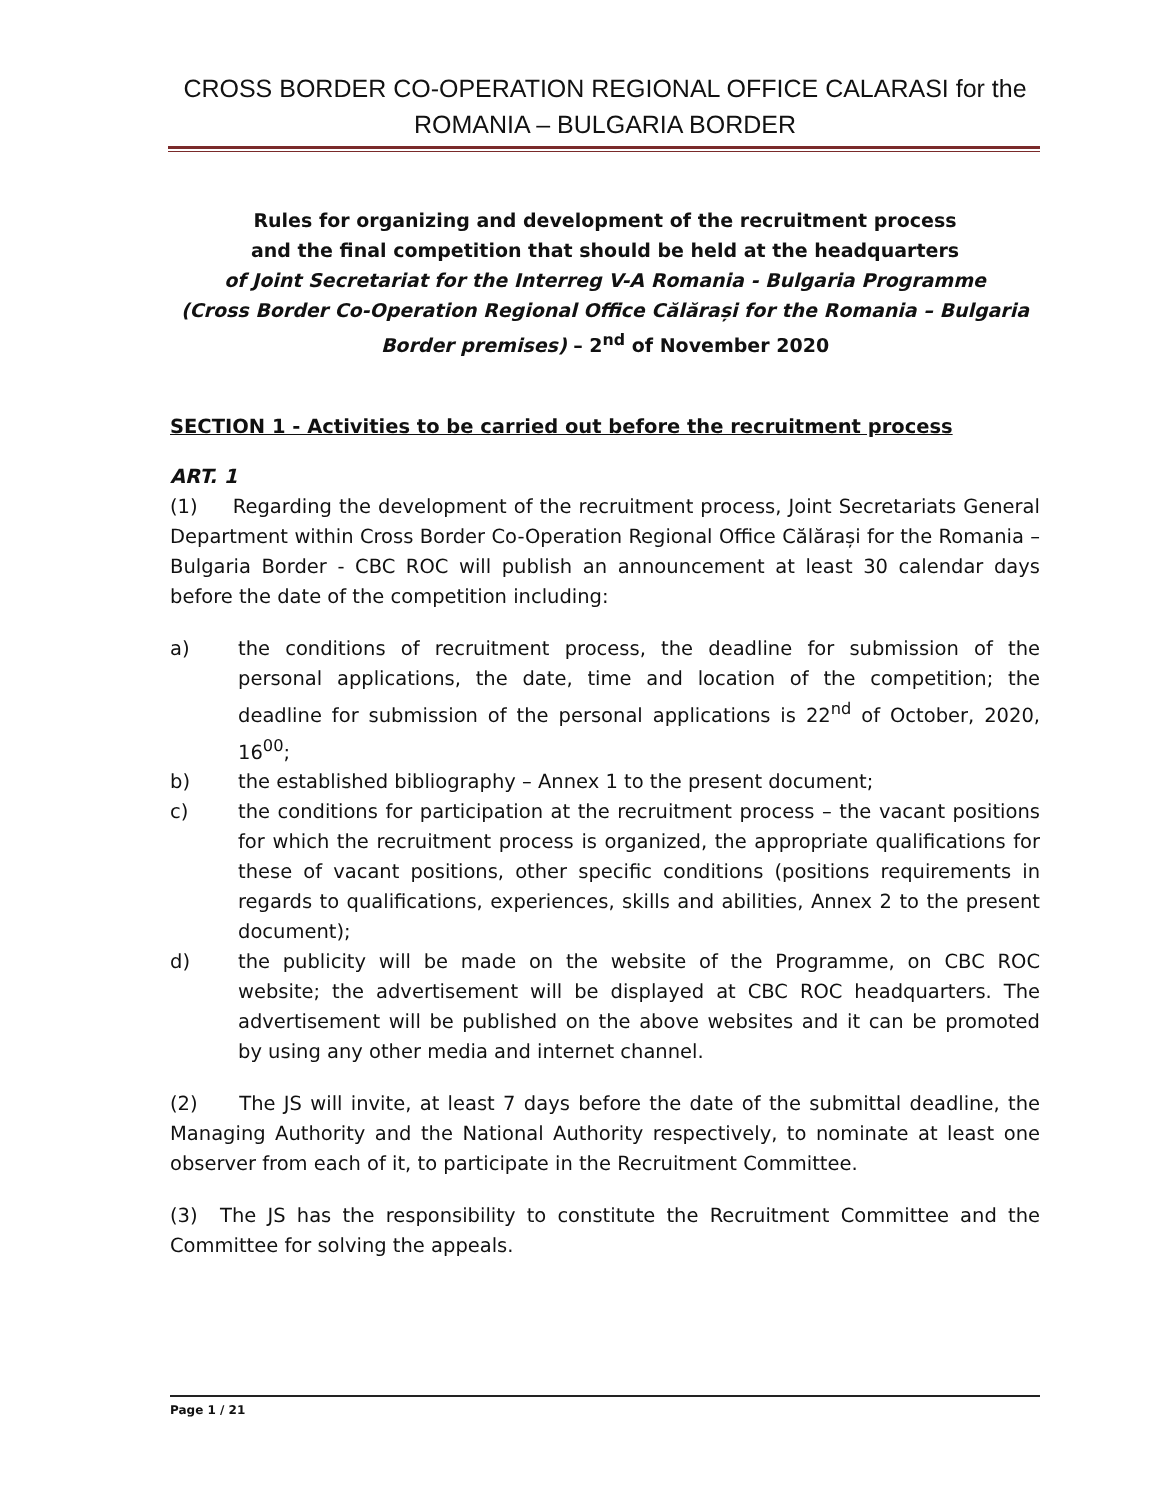CROSS BORDER CO-OPERATION REGIONAL OFFICE CALARASI for the
ROMANIA – BULGARIA BORDER
Rules for organizing and development of the recruitment process
and the final competition that should be held at the headquarters
of Joint Secretariat for the Interreg V-A Romania - Bulgaria Programme
(Cross Border Co-Operation Regional Office Călărași for the Romania – Bulgaria
Border premises) – 2<sup>nd</sup> of November 2020
SECTION 1 - Activities to be carried out before the recruitment process
ART. 1
(1) Regarding the development of the recruitment process, Joint Secretariats General Department within Cross Border Co-Operation Regional Office Călărași for the Romania – Bulgaria Border - CBC ROC will publish an announcement at least 30 calendar days before the date of the competition including:
a) the conditions of recruitment process, the deadline for submission of the personal applications, the date, time and location of the competition; the deadline for submission of the personal applications is 22<sup>nd</sup> of October, 2020, 16<sup>00</sup>;
b) the established bibliography – Annex 1 to the present document;
c) the conditions for participation at the recruitment process – the vacant positions for which the recruitment process is organized, the appropriate qualifications for these of vacant positions, other specific conditions (positions requirements in regards to qualifications, experiences, skills and abilities, Annex 2 to the present document);
d) the publicity will be made on the website of the Programme, on CBC ROC website; the advertisement will be displayed at CBC ROC headquarters. The advertisement will be published on the above websites and it can be promoted by using any other media and internet channel.
(2) The JS will invite, at least 7 days before the date of the submittal deadline, the Managing Authority and the National Authority respectively, to nominate at least one observer from each of it, to participate in the Recruitment Committee.
(3) The JS has the responsibility to constitute the Recruitment Committee and the Committee for solving the appeals.
Page 1 / 21